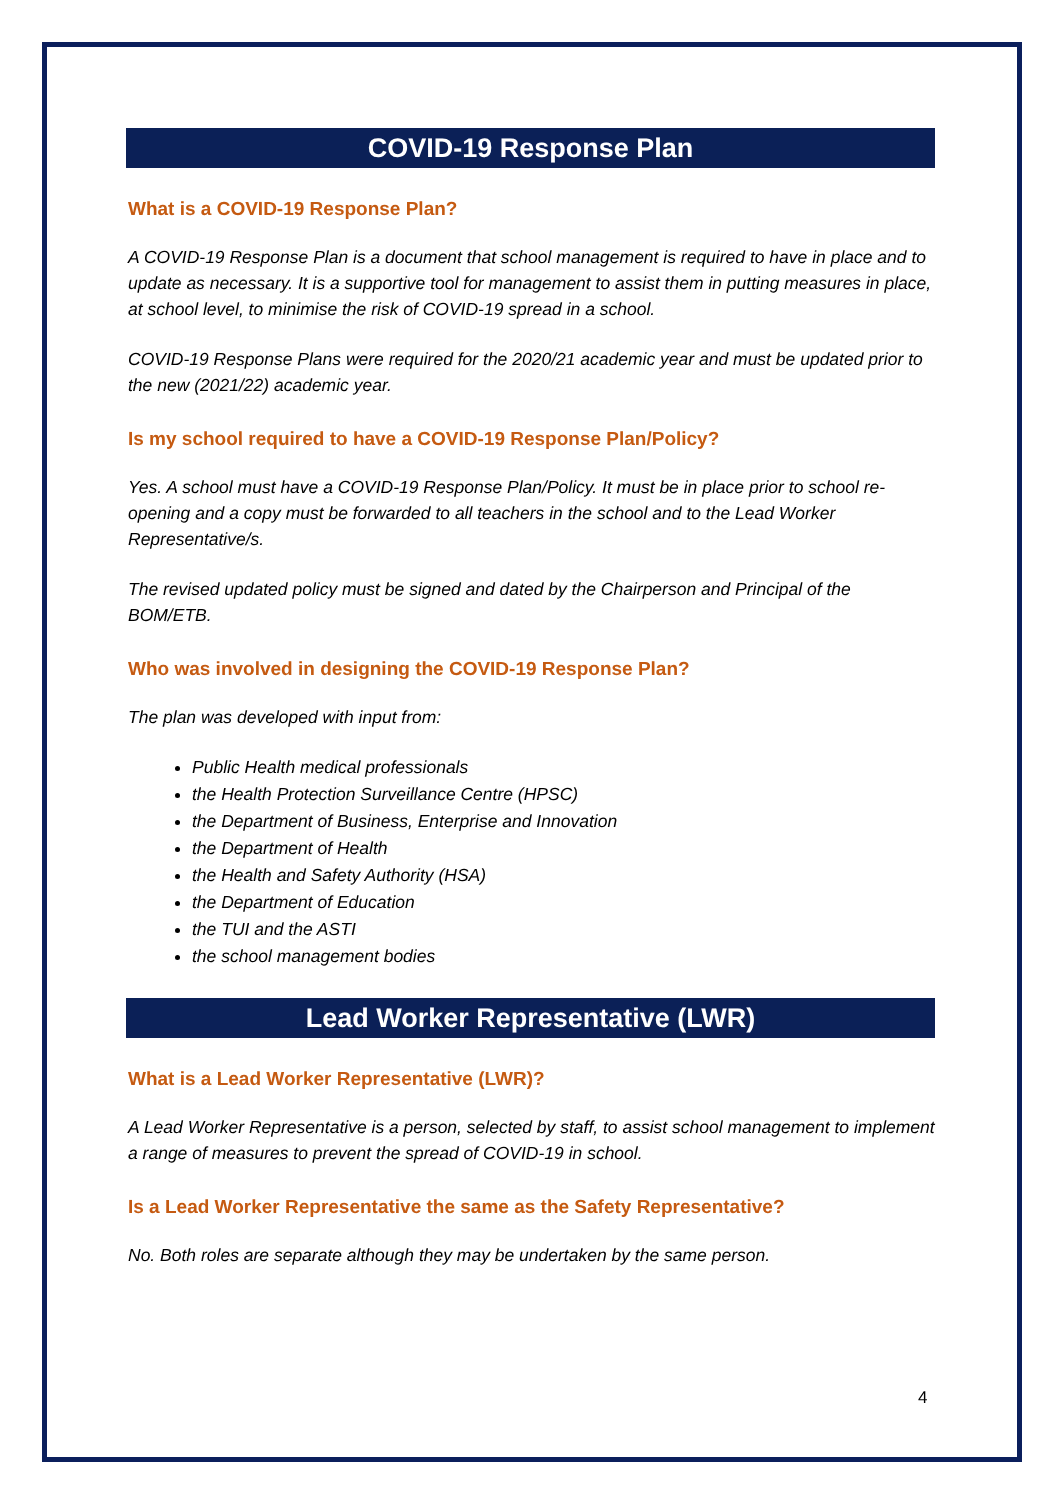COVID-19 Response Plan
What is a COVID-19 Response Plan?
A COVID-19 Response Plan is a document that school management is required to have in place and to update as necessary. It is a supportive tool for management to assist them in putting measures in place, at school level, to minimise the risk of COVID-19 spread in a school.
COVID-19 Response Plans were required for the 2020/21 academic year and must be updated prior to the new (2021/22) academic year.
Is my school required to have a COVID-19 Response Plan/Policy?
Yes. A school must have a COVID-19 Response Plan/Policy. It must be in place prior to school re-opening and a copy must be forwarded to all teachers in the school and to the Lead Worker Representative/s.
The revised updated policy must be signed and dated by the Chairperson and Principal of the BOM/ETB.
Who was involved in designing the COVID-19 Response Plan?
The plan was developed with input from:
Public Health medical professionals
the Health Protection Surveillance Centre (HPSC)
the Department of Business, Enterprise and Innovation
the Department of Health
the Health and Safety Authority (HSA)
the Department of Education
the TUI and the ASTI
the school management bodies
Lead Worker Representative (LWR)
What is a Lead Worker Representative (LWR)?
A Lead Worker Representative is a person, selected by staff, to assist school management to implement a range of measures to prevent the spread of COVID-19 in school.
Is a Lead Worker Representative the same as the Safety Representative?
No. Both roles are separate although they may be undertaken by the same person.
4